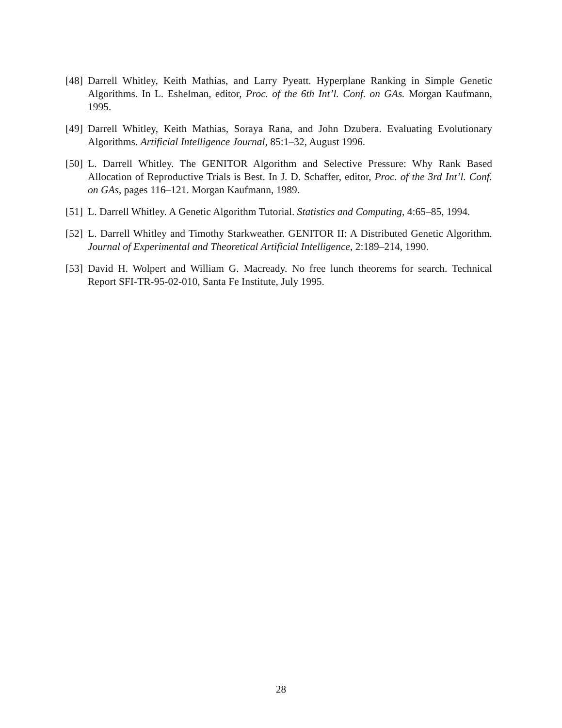[48] Darrell Whitley, Keith Mathias, and Larry Pyeatt. Hyperplane Ranking in Simple Genetic Algorithms. In L. Eshelman, editor, Proc. of the 6th Int’l. Conf. on GAs. Morgan Kaufmann, 1995.
[49] Darrell Whitley, Keith Mathias, Soraya Rana, and John Dzubera. Evaluating Evolutionary Algorithms. Artificial Intelligence Journal, 85:1–32, August 1996.
[50] L. Darrell Whitley. The GENITOR Algorithm and Selective Pressure: Why Rank Based Allocation of Reproductive Trials is Best. In J. D. Schaffer, editor, Proc. of the 3rd Int’l. Conf. on GAs, pages 116–121. Morgan Kaufmann, 1989.
[51] L. Darrell Whitley. A Genetic Algorithm Tutorial. Statistics and Computing, 4:65–85, 1994.
[52] L. Darrell Whitley and Timothy Starkweather. GENITOR II: A Distributed Genetic Algorithm. Journal of Experimental and Theoretical Artificial Intelligence, 2:189–214, 1990.
[53] David H. Wolpert and William G. Macready. No free lunch theorems for search. Technical Report SFI-TR-95-02-010, Santa Fe Institute, July 1995.
28